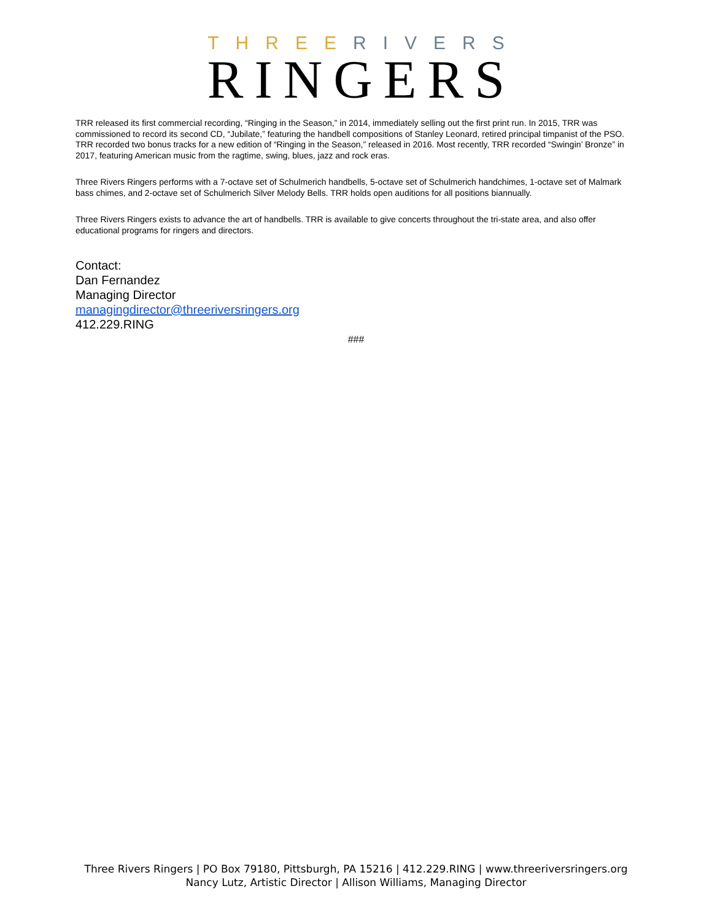THREE RIVERS
RINGERS
TRR released its first commercial recording, “Ringing in the Season,” in 2014, immediately selling out the first print run. In 2015, TRR was commissioned to record its second CD, “Jubilate,” featuring the handbell compositions of Stanley Leonard, retired principal timpanist of the PSO. TRR recorded two bonus tracks for a new edition of “Ringing in the Season,” released in 2016. Most recently, TRR recorded “Swingin’ Bronze” in 2017, featuring American music from the ragtime, swing, blues, jazz and rock eras.
Three Rivers Ringers performs with a 7-octave set of Schulmerich handbells, 5-octave set of Schulmerich handchimes, 1-octave set of Malmark bass chimes, and 2-octave set of Schulmerich Silver Melody Bells. TRR holds open auditions for all positions biannually.
Three Rivers Ringers exists to advance the art of handbells. TRR is available to give concerts throughout the tri-state area, and also offer educational programs for ringers and directors.
Contact:
Dan Fernandez
Managing Director
managingdirector@threeriversringers.org
412.229.RING
###
Three Rivers Ringers | PO Box 79180, Pittsburgh, PA 15216 | 412.229.RING | www.threeriversringers.org
Nancy Lutz, Artistic Director | Allison Williams, Managing Director